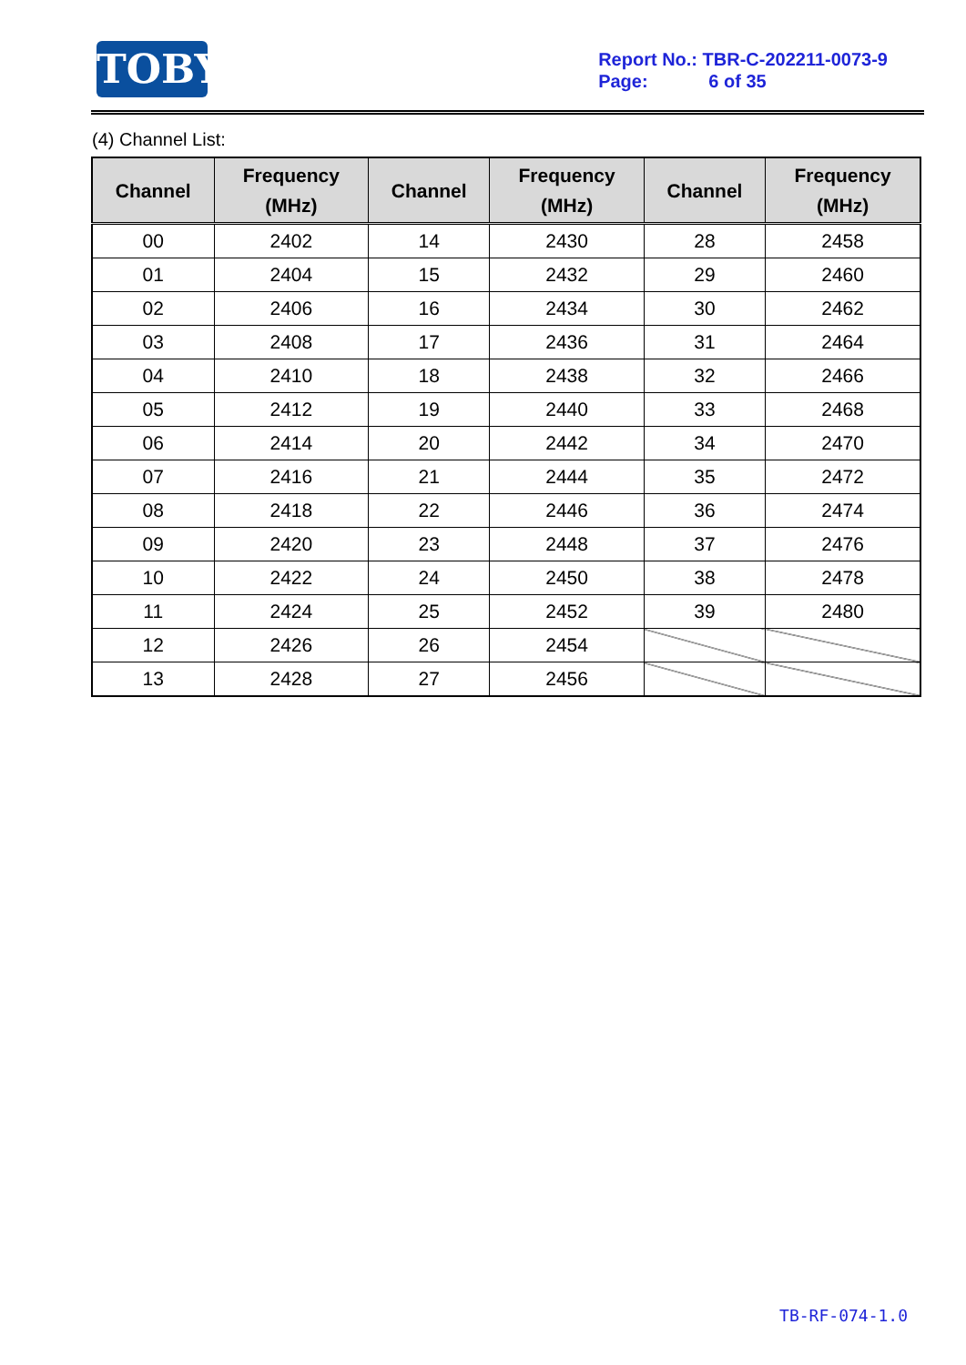TOBY
Report No.: TBR-C-202211-0073-9
Page: 6 of 35
(4) Channel List:
| Channel | Frequency (MHz) | Channel | Frequency (MHz) | Channel | Frequency (MHz) |
| --- | --- | --- | --- | --- | --- |
| 00 | 2402 | 14 | 2430 | 28 | 2458 |
| 01 | 2404 | 15 | 2432 | 29 | 2460 |
| 02 | 2406 | 16 | 2434 | 30 | 2462 |
| 03 | 2408 | 17 | 2436 | 31 | 2464 |
| 04 | 2410 | 18 | 2438 | 32 | 2466 |
| 05 | 2412 | 19 | 2440 | 33 | 2468 |
| 06 | 2414 | 20 | 2442 | 34 | 2470 |
| 07 | 2416 | 21 | 2444 | 35 | 2472 |
| 08 | 2418 | 22 | 2446 | 36 | 2474 |
| 09 | 2420 | 23 | 2448 | 37 | 2476 |
| 10 | 2422 | 24 | 2450 | 38 | 2478 |
| 11 | 2424 | 25 | 2452 | 39 | 2480 |
| 12 | 2426 | 26 | 2454 | | |
| 13 | 2428 | 27 | 2456 | | |
TB-RF-074-1.0